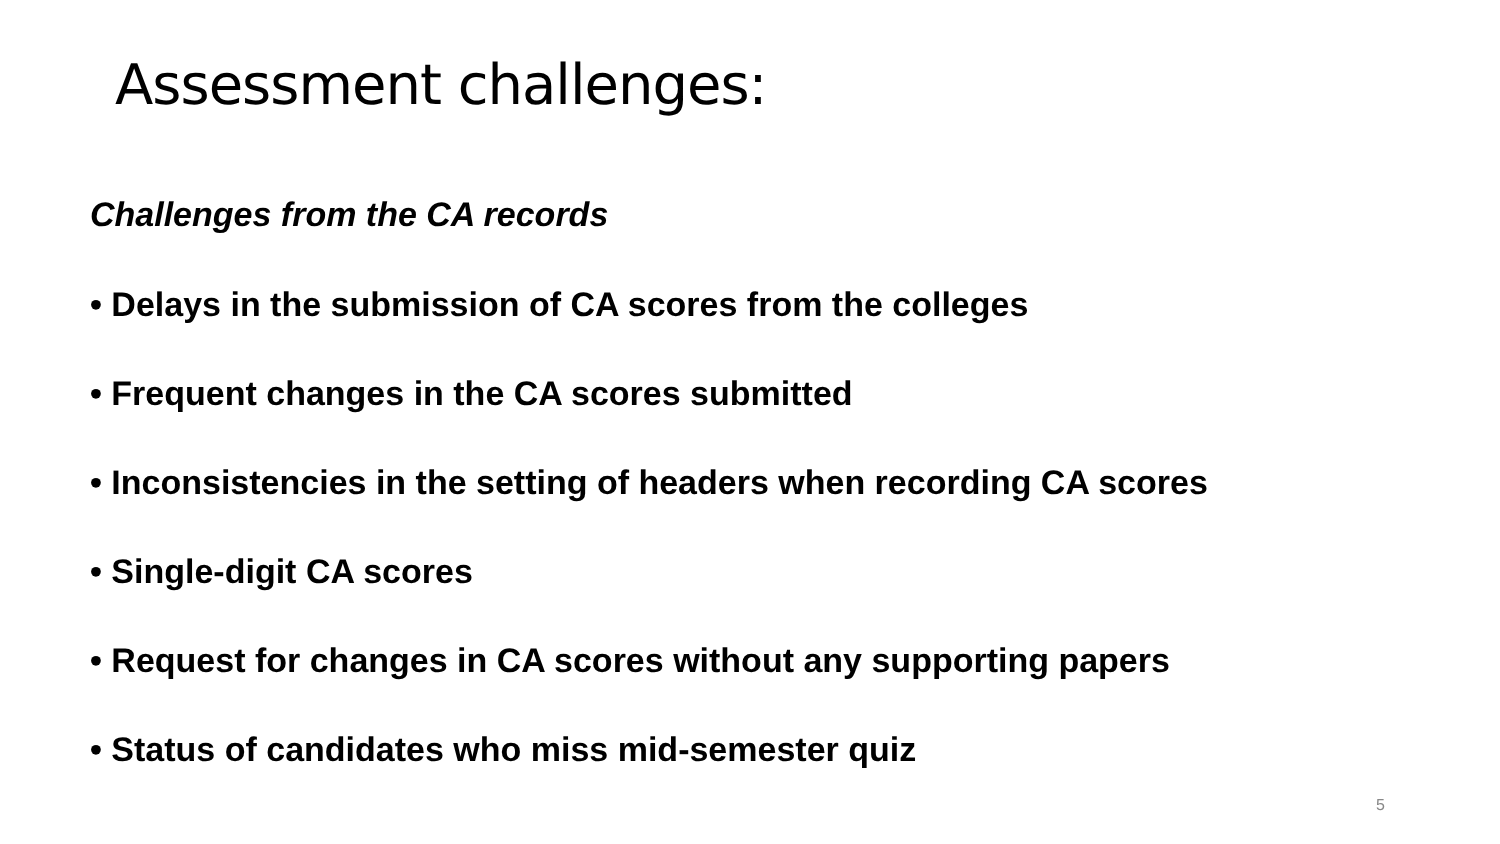Assessment challenges:
Challenges from the CA records
• Delays in the submission of CA scores from the colleges
• Frequent changes in the CA scores submitted
• Inconsistencies in the setting of headers when recording CA scores
• Single-digit CA scores
• Request for changes in CA scores without any supporting papers
• Status of candidates who miss mid-semester quiz
5